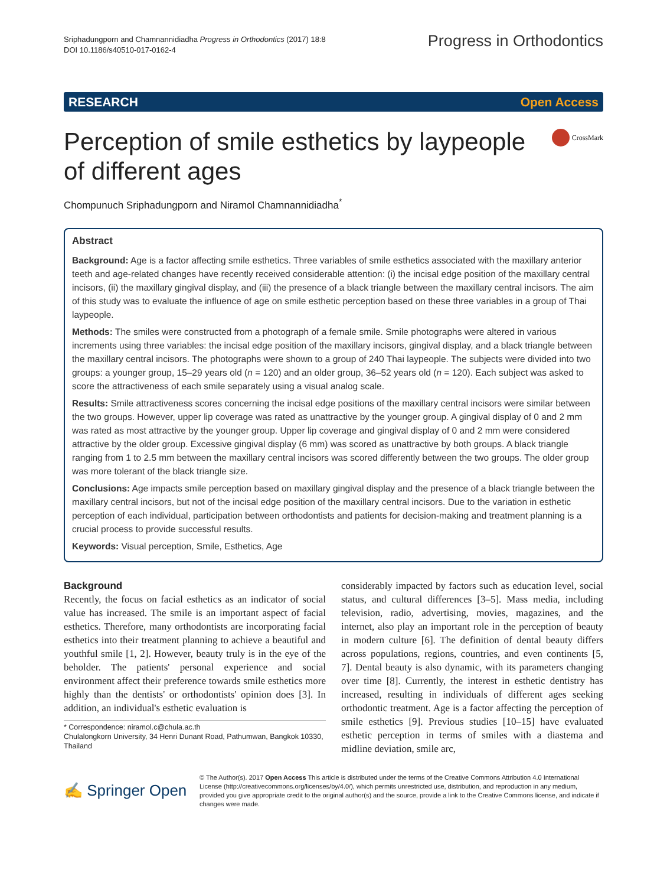Sriphadungporn and Chamnannidiadha Progress in Orthodontics (2017) 18:8
DOI 10.1186/s40510-017-0162-4
Progress in Orthodontics
RESEARCH Open Access
Perception of smile esthetics by laypeople
of different ages
CrossMark
Chompunuch Sriphadungporn and Niramol Chamnannidiadha<sup>*</sup>
Abstract
Background: Age is a factor affecting smile esthetics. Three variables of smile esthetics associated with the maxillary anterior teeth and age-related changes have recently received considerable attention: (i) the incisal edge position of the maxillary central incisors, (ii) the maxillary gingival display, and (iii) the presence of a black triangle between the maxillary central incisors. The aim of this study was to evaluate the influence of age on smile esthetic perception based on these three variables in a group of Thai laypeople.
Methods: The smiles were constructed from a photograph of a female smile. Smile photographs were altered in various increments using three variables: the incisal edge position of the maxillary incisors, gingival display, and a black triangle between the maxillary central incisors. The photographs were shown to a group of 240 Thai laypeople. The subjects were divided into two groups: a younger group, 15–29 years old (n = 120) and an older group, 36–52 years old (n = 120). Each subject was asked to score the attractiveness of each smile separately using a visual analog scale.
Results: Smile attractiveness scores concerning the incisal edge positions of the maxillary central incisors were similar between the two groups. However, upper lip coverage was rated as unattractive by the younger group. A gingival display of 0 and 2 mm was rated as most attractive by the younger group. Upper lip coverage and gingival display of 0 and 2 mm were considered attractive by the older group. Excessive gingival display (6 mm) was scored as unattractive by both groups. A black triangle ranging from 1 to 2.5 mm between the maxillary central incisors was scored differently between the two groups. The older group was more tolerant of the black triangle size.
Conclusions: Age impacts smile perception based on maxillary gingival display and the presence of a black triangle between the maxillary central incisors, but not of the incisal edge position of the maxillary central incisors. Due to the variation in esthetic perception of each individual, participation between orthodontists and patients for decision-making and treatment planning is a crucial process to provide successful results.
Keywords: Visual perception, Smile, Esthetics, Age
Background
Recently, the focus on facial esthetics as an indicator of social value has increased. The smile is an important aspect of facial esthetics. Therefore, many orthodontists are incorporating facial esthetics into their treatment planning to achieve a beautiful and youthful smile [1, 2]. However, beauty truly is in the eye of the beholder. The patients' personal experience and social environment affect their preference towards smile esthetics more highly than the dentists' or orthodontists' opinion does [3]. In addition, an individual's esthetic evaluation is
* Correspondence: niramol.c@chula.ac.th
Chulalongkorn University, 34 Henri Dunant Road, Pathumwan, Bangkok 10330, Thailand
considerably impacted by factors such as education level, social status, and cultural differences [3–5]. Mass media, including television, radio, advertising, movies, magazines, and the internet, also play an important role in the perception of beauty in modern culture [6]. The definition of dental beauty differs across populations, regions, countries, and even continents [5, 7]. Dental beauty is also dynamic, with its parameters changing over time [8]. Currently, the interest in esthetic dentistry has increased, resulting in individuals of different ages seeking orthodontic treatment. Age is a factor affecting the perception of smile esthetics [9]. Previous studies [10–15] have evaluated esthetic perception in terms of smiles with a diastema and midline deviation, smile arc,
✍ Springer Open
© The Author(s). 2017 Open Access This article is distributed under the terms of the Creative Commons Attribution 4.0 International License (http://creativecommons.org/licenses/by/4.0/), which permits unrestricted use, distribution, and reproduction in any medium, provided you give appropriate credit to the original author(s) and the source, provide a link to the Creative Commons license, and indicate if changes were made.